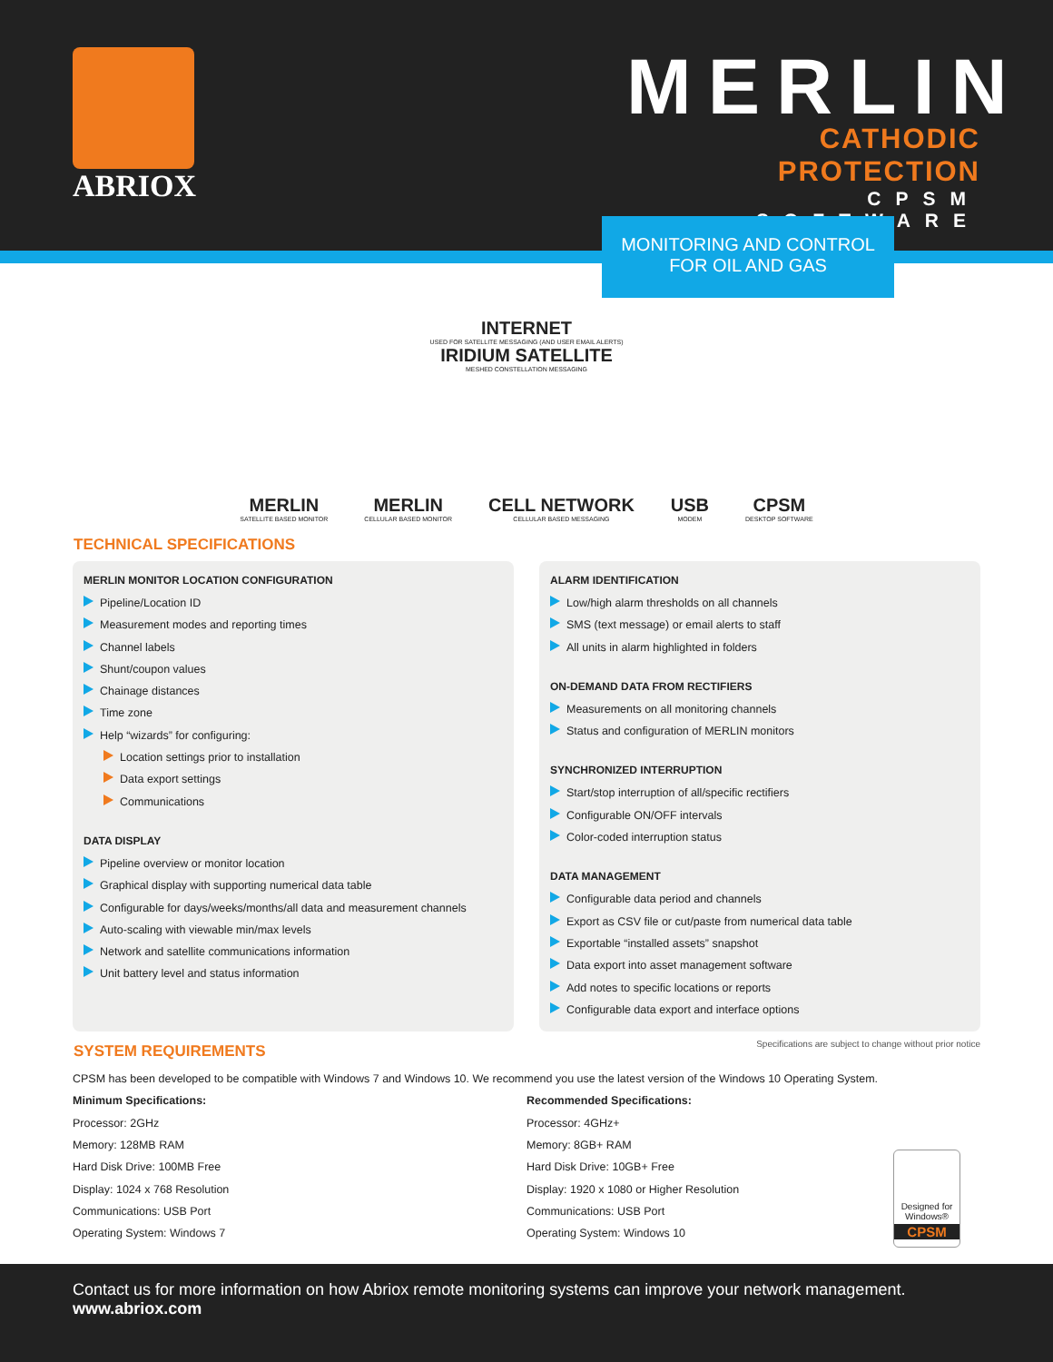ABRIOX
MERLIN
CATHODIC PROTECTION
CPSM SOFTWARE
MONITORING AND CONTROL
FOR OIL AND GAS
INTERNET
USED FOR SATELLITE MESSAGING (AND USER EMAIL ALERTS)
IRIDIUM SATELLITE
MESHED CONSTELLATION MESSAGING
MERLIN
SATELLITE BASED MONITOR
MERLIN
CELLULAR BASED MONITOR
CELL NETWORK
CELLULAR BASED MESSAGING
USB
MODEM
CPSM
DESKTOP SOFTWARE
TECHNICAL SPECIFICATIONS
MERLIN MONITOR LOCATION CONFIGURATION
Pipeline/Location ID
Measurement modes and reporting times
Channel labels
Shunt/coupon values
Chainage distances
Time zone
Help “wizards” for configuring:
Location settings prior to installation
Data export settings
Communications
DATA DISPLAY
Pipeline overview or monitor location
Graphical display with supporting numerical data table
Configurable for days/weeks/months/all data and measurement channels
Auto-scaling with viewable min/max levels
Network and satellite communications information
Unit battery level and status information
ALARM IDENTIFICATION
Low/high alarm thresholds on all channels
SMS (text message) or email alerts to staff
All units in alarm highlighted in folders
ON-DEMAND DATA FROM RECTIFIERS
Measurements on all monitoring channels
Status and configuration of MERLIN monitors
SYNCHRONIZED INTERRUPTION
Start/stop interruption of all/specific rectifiers
Configurable ON/OFF intervals
Color-coded interruption status
DATA MANAGEMENT
Configurable data period and channels
Export as CSV file or cut/paste from numerical data table
Exportable “installed assets” snapshot
Data export into asset management software
Add notes to specific locations or reports
Configurable data export and interface options
SYSTEM REQUIREMENTS
Specifications are subject to change without prior notice
CPSM has been developed to be compatible with Windows 7 and Windows 10. We recommend you use the latest version of the Windows 10 Operating System.
Minimum Specifications:
Processor: 2GHz
Memory: 128MB RAM
Hard Disk Drive: 100MB Free
Display: 1024 x 768 Resolution
Communications: USB Port
Operating System: Windows 7
Recommended Specifications:
Processor: 4GHz+
Memory: 8GB+ RAM
Hard Disk Drive: 10GB+ Free
Display: 1920 x 1080 or Higher Resolution
Communications: USB Port
Operating System: Windows 10
Designed for Windows®
CPSM
Contact us for more information on how Abriox remote monitoring systems can improve your network management.
www.abriox.com